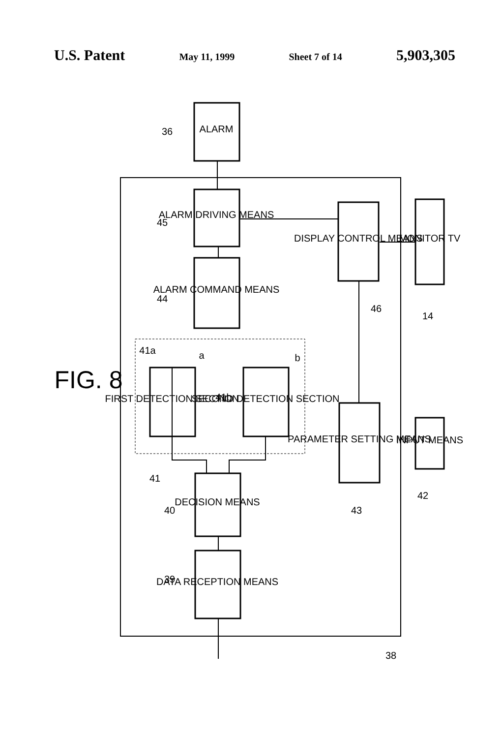U.S. Patent May 11, 1999 Sheet 7 of 14 5,903,305
ALARM
ALARM DRIVING MEANS
ALARM COMMAND MEANS
DISPLAY CONTROL MEANS
MONITOR TV
FIRST DETECTION SECTION
SECOND DETECTION SECTION
PARAMETER SETTING MEANS
INPUT MEANS
DECISION MEANS
DATA RECEPTION MEANS
FIG. 8
36
45
44
46
14
41a
a
b
41b
41
40
43
42
39
38